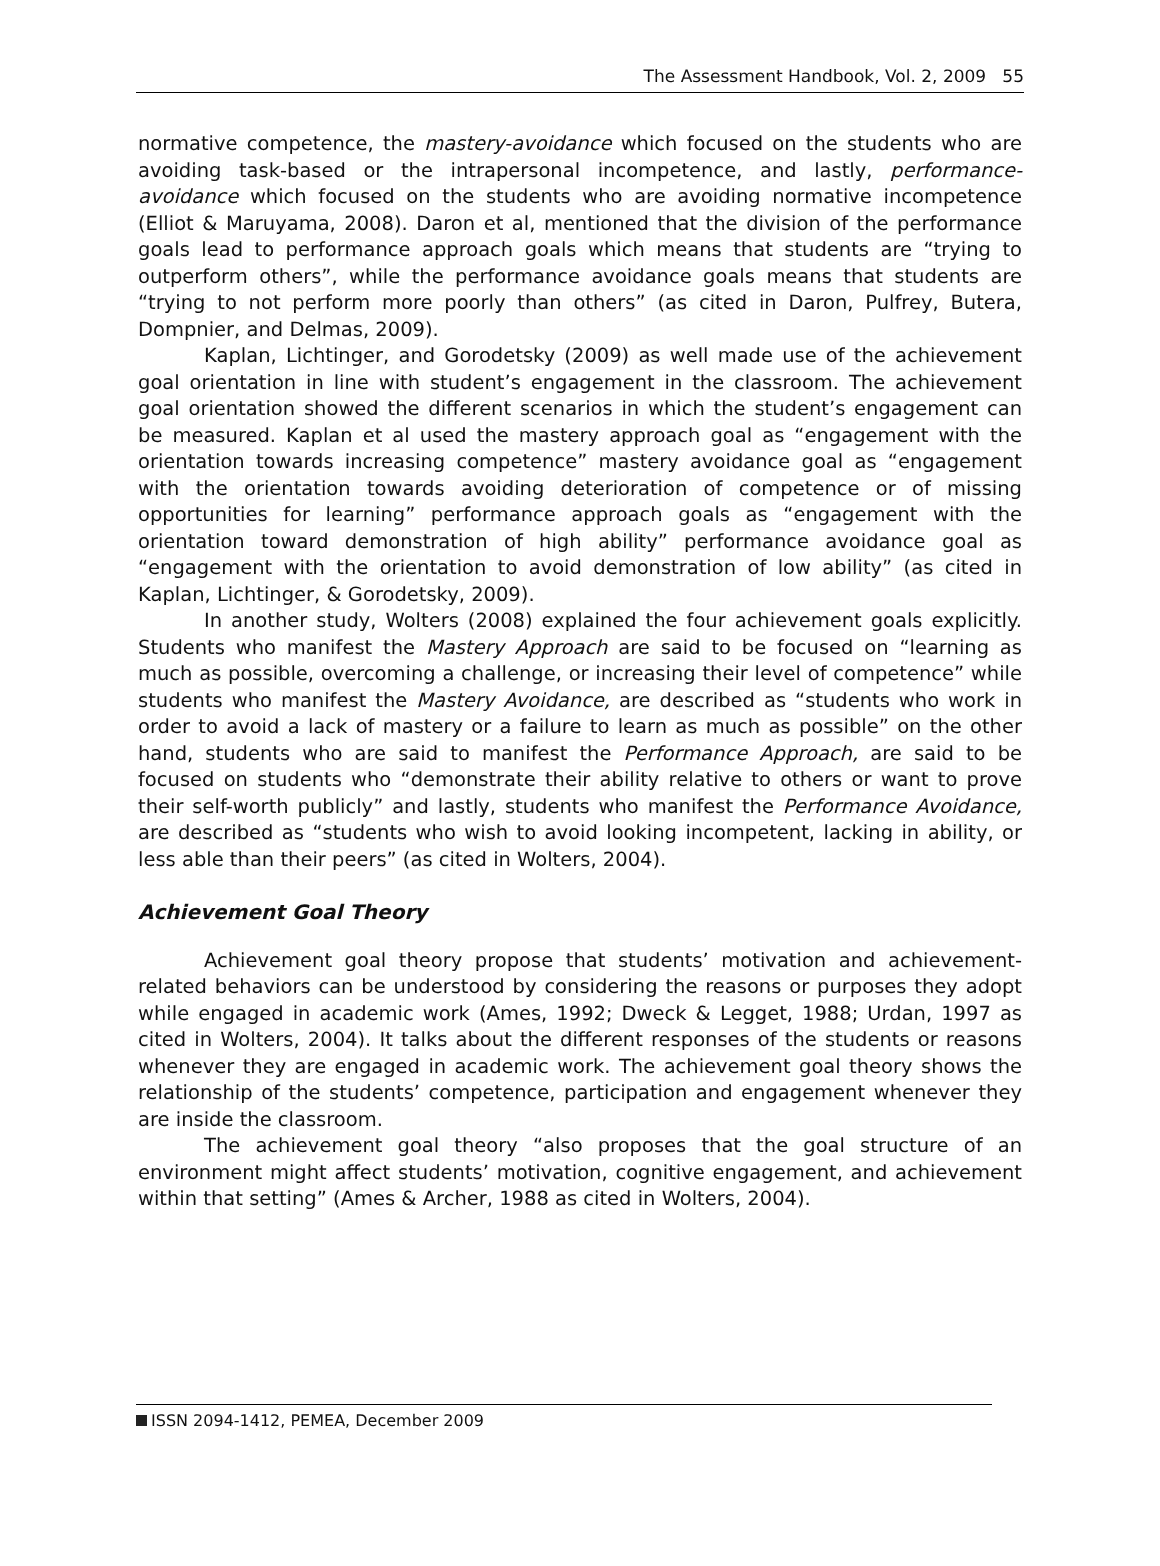The Assessment Handbook, Vol. 2, 2009 55
normative competence, the mastery-avoidance which focused on the students who are avoiding task-based or the intrapersonal incompetence, and lastly, performance-avoidance which focused on the students who are avoiding normative incompetence (Elliot & Maruyama, 2008). Daron et al, mentioned that the division of the performance goals lead to performance approach goals which means that students are “trying to outperform others”, while the performance avoidance goals means that students are “trying to not perform more poorly than others” (as cited in Daron, Pulfrey, Butera, Dompnier, and Delmas, 2009).
Kaplan, Lichtinger, and Gorodetsky (2009) as well made use of the achievement goal orientation in line with student’s engagement in the classroom. The achievement goal orientation showed the different scenarios in which the student’s engagement can be measured. Kaplan et al used the mastery approach goal as “engagement with the orientation towards increasing competence” mastery avoidance goal as “engagement with the orientation towards avoiding deterioration of competence or of missing opportunities for learning” performance approach goals as “engagement with the orientation toward demonstration of high ability” performance avoidance goal as “engagement with the orientation to avoid demonstration of low ability” (as cited in Kaplan, Lichtinger, & Gorodetsky, 2009).
In another study, Wolters (2008) explained the four achievement goals explicitly. Students who manifest the Mastery Approach are said to be focused on “learning as much as possible, overcoming a challenge, or increasing their level of competence” while students who manifest the Mastery Avoidance, are described as “students who work in order to avoid a lack of mastery or a failure to learn as much as possible” on the other hand, students who are said to manifest the Performance Approach, are said to be focused on students who “demonstrate their ability relative to others or want to prove their self-worth publicly” and lastly, students who manifest the Performance Avoidance, are described as “students who wish to avoid looking incompetent, lacking in ability, or less able than their peers” (as cited in Wolters, 2004).
Achievement Goal Theory
Achievement goal theory propose that students’ motivation and achievement-related behaviors can be understood by considering the reasons or purposes they adopt while engaged in academic work (Ames, 1992; Dweck & Legget, 1988; Urdan, 1997 as cited in Wolters, 2004). It talks about the different responses of the students or reasons whenever they are engaged in academic work. The achievement goal theory shows the relationship of the students’ competence, participation and engagement whenever they are inside the classroom.
The achievement goal theory “also proposes that the goal structure of an environment might affect students’ motivation, cognitive engagement, and achievement within that setting” (Ames & Archer, 1988 as cited in Wolters, 2004).
ISSN 2094-1412, PEMEA, December 2009